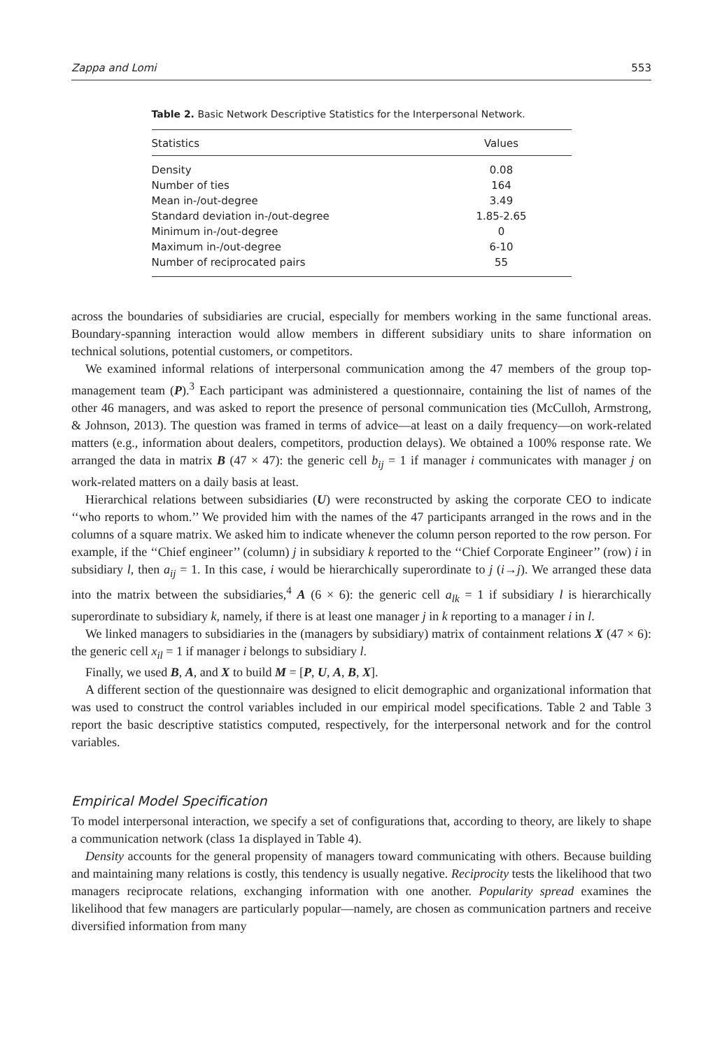Zappa and Lomi 553
Table 2. Basic Network Descriptive Statistics for the Interpersonal Network.
| Statistics | Values |
| --- | --- |
| Density | 0.08 |
| Number of ties | 164 |
| Mean in-/out-degree | 3.49 |
| Standard deviation in-/out-degree | 1.85-2.65 |
| Minimum in-/out-degree | 0 |
| Maximum in-/out-degree | 6-10 |
| Number of reciprocated pairs | 55 |
across the boundaries of subsidiaries are crucial, especially for members working in the same functional areas. Boundary-spanning interaction would allow members in different subsidiary units to share information on technical solutions, potential customers, or competitors.
We examined informal relations of interpersonal communication among the 47 members of the group top-management team (P).<sup>3</sup> Each participant was administered a questionnaire, containing the list of names of the other 46 managers, and was asked to report the presence of personal communication ties (McCulloh, Armstrong, & Johnson, 2013). The question was framed in terms of advice—at least on a daily frequency—on work-related matters (e.g., information about dealers, competitors, production delays). We obtained a 100% response rate. We arranged the data in matrix B (47 × 47): the generic cell b<sub>ij</sub> = 1 if manager i communicates with manager j on work-related matters on a daily basis at least.
Hierarchical relations between subsidiaries (U) were reconstructed by asking the corporate CEO to indicate ‘‘who reports to whom.’’ We provided him with the names of the 47 participants arranged in the rows and in the columns of a square matrix. We asked him to indicate whenever the column person reported to the row person. For example, if the ‘‘Chief engineer’’ (column) j in subsidiary k reported to the ‘‘Chief Corporate Engineer’’ (row) i in subsidiary l, then a<sub>ij</sub> = 1. In this case, i would be hierarchically superordinate to j (i→j). We arranged these data into the matrix between the subsidiaries,<sup>4</sup> A (6 × 6): the generic cell a<sub>lk</sub> = 1 if subsidiary l is hierarchically superordinate to subsidiary k, namely, if there is at least one manager j in k reporting to a manager i in l.
We linked managers to subsidiaries in the (managers by subsidiary) matrix of containment relations X (47 × 6): the generic cell x<sub>il</sub> = 1 if manager i belongs to subsidiary l.
Finally, we used B, A, and X to build M = [P, U, A, B, X].
A different section of the questionnaire was designed to elicit demographic and organizational information that was used to construct the control variables included in our empirical model specifications. Table 2 and Table 3 report the basic descriptive statistics computed, respectively, for the interpersonal network and for the control variables.
Empirical Model Specification
To model interpersonal interaction, we specify a set of configurations that, according to theory, are likely to shape a communication network (class 1a displayed in Table 4).
Density accounts for the general propensity of managers toward communicating with others. Because building and maintaining many relations is costly, this tendency is usually negative. Reciprocity tests the likelihood that two managers reciprocate relations, exchanging information with one another. Popularity spread examines the likelihood that few managers are particularly popular—namely, are chosen as communication partners and receive diversified information from many